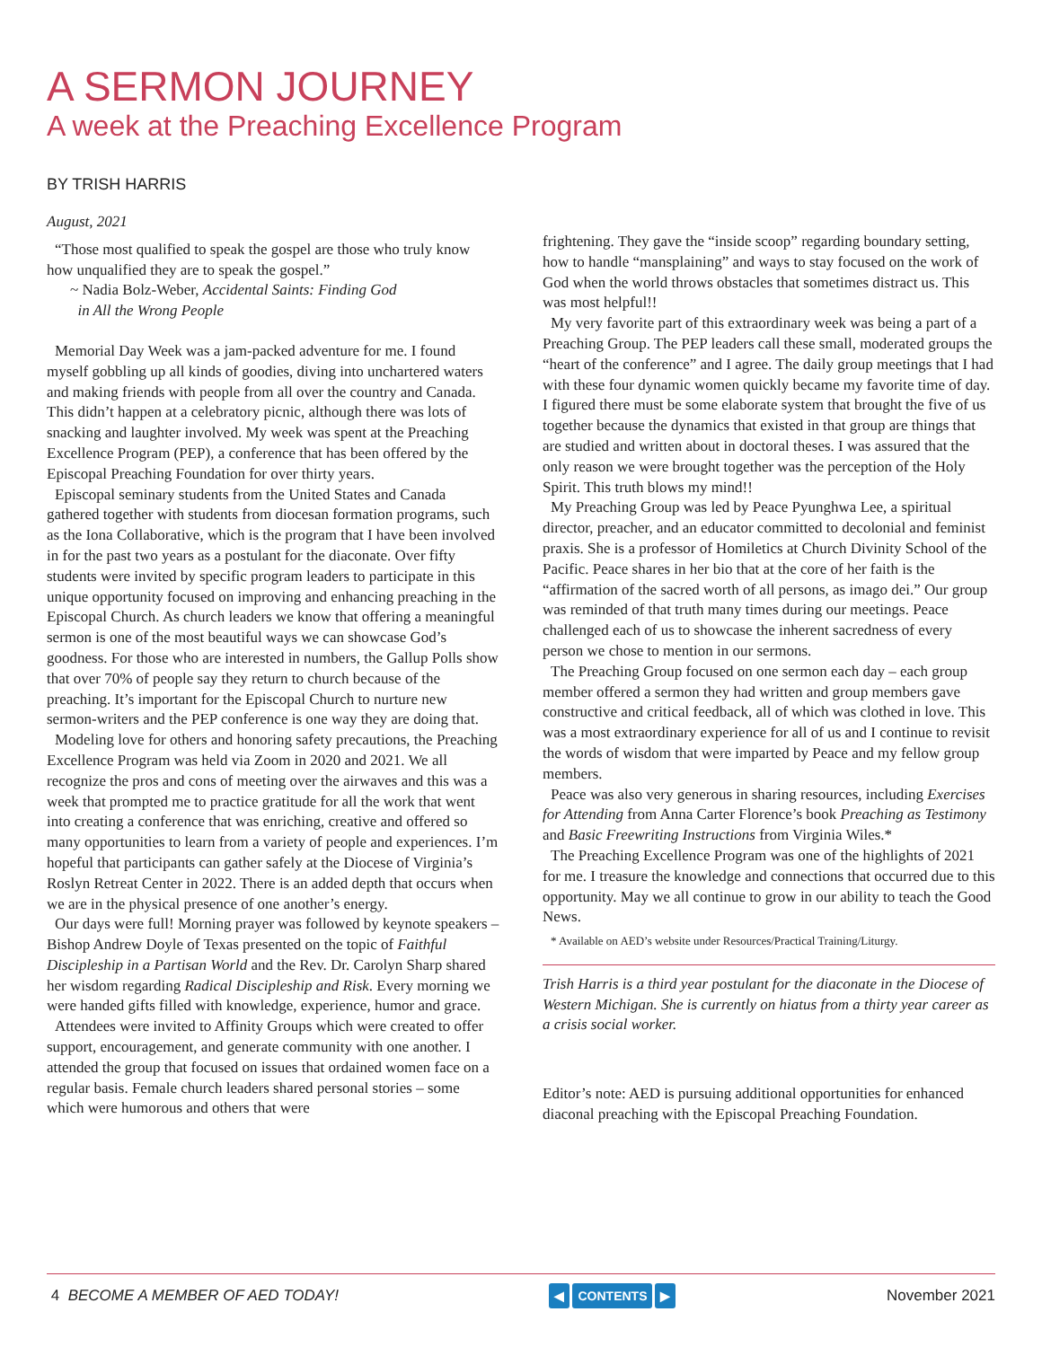A SERMON JOURNEY
A week at the Preaching Excellence Program
BY TRISH HARRIS
August, 2021
“Those most qualified to speak the gospel are those who truly know how unqualified they are to speak the gospel.”
~ Nadia Bolz-Weber, Accidental Saints: Finding God
in All the Wrong People
Memorial Day Week was a jam-packed adventure for me. I found myself gobbling up all kinds of goodies, diving into unchartered waters and making friends with people from all over the country and Canada. This didn’t happen at a celebratory picnic, although there was lots of snacking and laughter involved. My week was spent at the Preaching Excellence Program (PEP), a conference that has been offered by the Episcopal Preaching Foundation for over thirty years.
Episcopal seminary students from the United States and Canada gathered together with students from diocesan formation programs, such as the Iona Collaborative, which is the program that I have been involved in for the past two years as a postulant for the diaconate. Over fifty students were invited by specific program leaders to participate in this unique opportunity focused on improving and enhancing preaching in the Episcopal Church. As church leaders we know that offering a meaningful sermon is one of the most beautiful ways we can showcase God’s goodness. For those who are interested in numbers, the Gallup Polls show that over 70% of people say they return to church because of the preaching. It’s important for the Episcopal Church to nurture new sermon-writers and the PEP conference is one way they are doing that.
Modeling love for others and honoring safety precautions, the Preaching Excellence Program was held via Zoom in 2020 and 2021. We all recognize the pros and cons of meeting over the airwaves and this was a week that prompted me to practice gratitude for all the work that went into creating a conference that was enriching, creative and offered so many opportunities to learn from a variety of people and experiences. I’m hopeful that participants can gather safely at the Diocese of Virginia’s Roslyn Retreat Center in 2022. There is an added depth that occurs when we are in the physical presence of one another’s energy.
Our days were full! Morning prayer was followed by keynote speakers – Bishop Andrew Doyle of Texas presented on the topic of Faithful Discipleship in a Partisan World and the Rev. Dr. Carolyn Sharp shared her wisdom regarding Radical Discipleship and Risk. Every morning we were handed gifts filled with knowledge, experience, humor and grace.
Attendees were invited to Affinity Groups which were created to offer support, encouragement, and generate community with one another. I attended the group that focused on issues that ordained women face on a regular basis. Female church leaders shared personal stories – some which were humorous and others that were
frightening. They gave the “inside scoop” regarding boundary setting, how to handle “mansplaining” and ways to stay focused on the work of God when the world throws obstacles that sometimes distract us. This was most helpful!!
My very favorite part of this extraordinary week was being a part of a Preaching Group. The PEP leaders call these small, moderated groups the “heart of the conference” and I agree. The daily group meetings that I had with these four dynamic women quickly became my favorite time of day. I figured there must be some elaborate system that brought the five of us together because the dynamics that existed in that group are things that are studied and written about in doctoral theses. I was assured that the only reason we were brought together was the perception of the Holy Spirit. This truth blows my mind!!
My Preaching Group was led by Peace Pyunghwa Lee, a spiritual director, preacher, and an educator committed to decolonial and feminist praxis. She is a professor of Homiletics at Church Divinity School of the Pacific. Peace shares in her bio that at the core of her faith is the “affirmation of the sacred worth of all persons, as imago dei.” Our group was reminded of that truth many times during our meetings. Peace challenged each of us to showcase the inherent sacredness of every person we chose to mention in our sermons.
The Preaching Group focused on one sermon each day – each group member offered a sermon they had written and group members gave constructive and critical feedback, all of which was clothed in love. This was a most extraordinary experience for all of us and I continue to revisit the words of wisdom that were imparted by Peace and my fellow group members.
Peace was also very generous in sharing resources, including Exercises for Attending from Anna Carter Florence’s book Preaching as Testimony and Basic Freewriting Instructions from Virginia Wiles.*
The Preaching Excellence Program was one of the highlights of 2021 for me. I treasure the knowledge and connections that occurred due to this opportunity. May we all continue to grow in our ability to teach the Good News.
* Available on AED’s website under Resources/Practical Training/Liturgy.
Trish Harris is a third year postulant for the diaconate in the Diocese of Western Michigan. She is currently on hiatus from a thirty year career as a crisis social worker.
Editor’s note: AED is pursuing additional opportunities for enhanced diaconal preaching with the Episcopal Preaching Foundation.
4 BECOME A MEMBER OF AED TODAY!
◀ CONTENTS ▶
November 2021